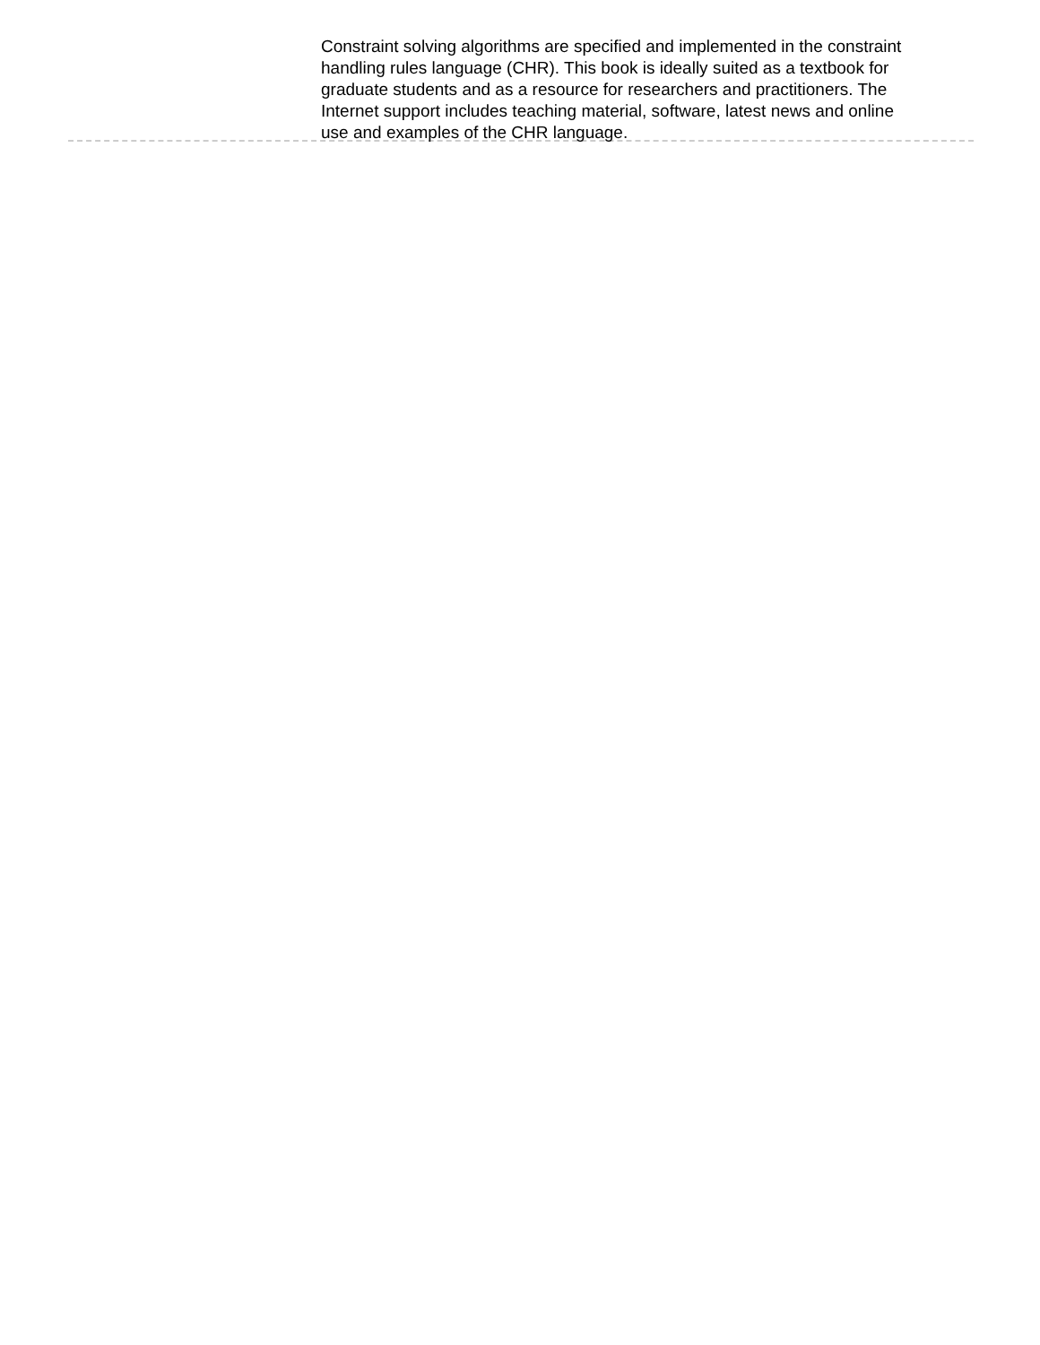Constraint solving algorithms are specified and implemented in the constraint handling rules language (CHR). This book is ideally suited as a textbook for graduate students and as a resource for researchers and practitioners. The Internet support includes teaching material, software, latest news and online use and examples of the CHR language.